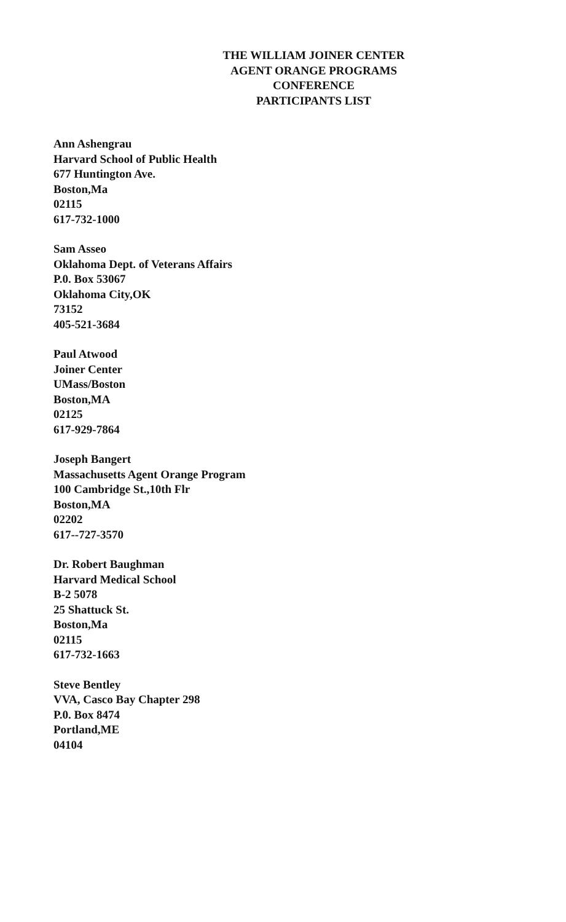THE WILLIAM JOINER CENTER
AGENT ORANGE PROGRAMS
CONFERENCE
PARTICIPANTS LIST
Ann Ashengrau
Harvard School of Public Health
677 Huntington Ave.
Boston,Ma
02115
617-732-1000
Sam Asseo
Oklahoma Dept. of Veterans Affairs
P.0. Box 53067
Oklahoma City,OK
73152
405-521-3684
Paul Atwood
Joiner Center
UMass/Boston
Boston,MA
02125
617-929-7864
Joseph Bangert
Massachusetts Agent Orange Program
100 Cambridge St.,10th Flr
Boston,MA
02202
617--727-3570
Dr. Robert Baughman
Harvard Medical School
B-2 5078
25 Shattuck St.
Boston,Ma
02115
617-732-1663
Steve Bentley
VVA, Casco Bay Chapter 298
P.0. Box 8474
Portland,ME
04104